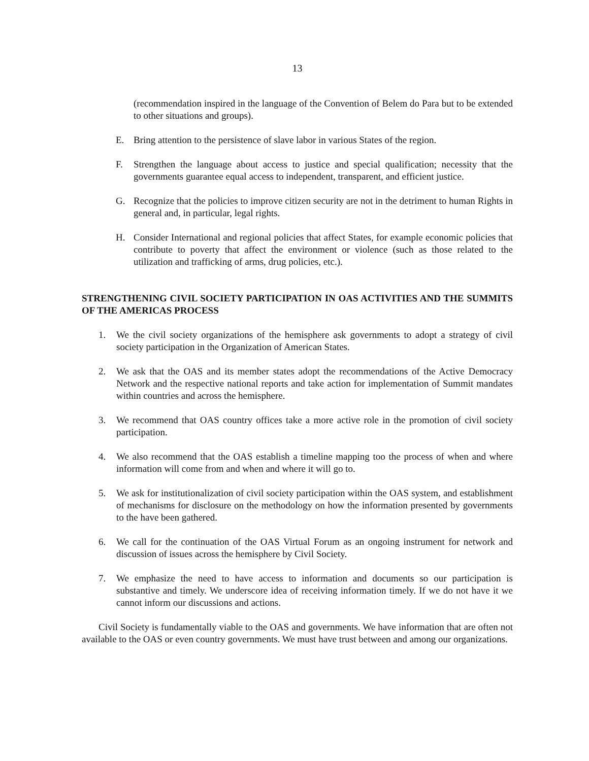13
(recommendation inspired in the language of the Convention of Belem do Para but to be extended to other situations and groups).
E. Bring attention to the persistence of slave labor in various States of the region.
F. Strengthen the language about access to justice and special qualification; necessity that the governments guarantee equal access to independent, transparent, and efficient justice.
G. Recognize that the policies to improve citizen security are not in the detriment to human Rights in general and, in particular, legal rights.
H. Consider International and regional policies that affect States, for example economic policies that contribute to poverty that affect the environment or violence (such as those related to the utilization and trafficking of arms, drug policies, etc.).
STRENGTHENING CIVIL SOCIETY PARTICIPATION IN OAS ACTIVITIES AND THE SUMMITS OF THE AMERICAS PROCESS
1. We the civil society organizations of the hemisphere ask governments to adopt a strategy of civil society participation in the Organization of American States.
2. We ask that the OAS and its member states adopt the recommendations of the Active Democracy Network and the respective national reports and take action for implementation of Summit mandates within countries and across the hemisphere.
3. We recommend that OAS country offices take a more active role in the promotion of civil society participation.
4. We also recommend that the OAS establish a timeline mapping too the process of when and where information will come from and when and where it will go to.
5. We ask for institutionalization of civil society participation within the OAS system, and establishment of mechanisms for disclosure on the methodology on how the information presented by governments to the have been gathered.
6. We call for the continuation of the OAS Virtual Forum as an ongoing instrument for network and discussion of issues across the hemisphere by Civil Society.
7. We emphasize the need to have access to information and documents so our participation is substantive and timely. We underscore idea of receiving information timely. If we do not have it we cannot inform our discussions and actions.
Civil Society is fundamentally viable to the OAS and governments. We have information that are often not available to the OAS or even country governments. We must have trust between and among our organizations.